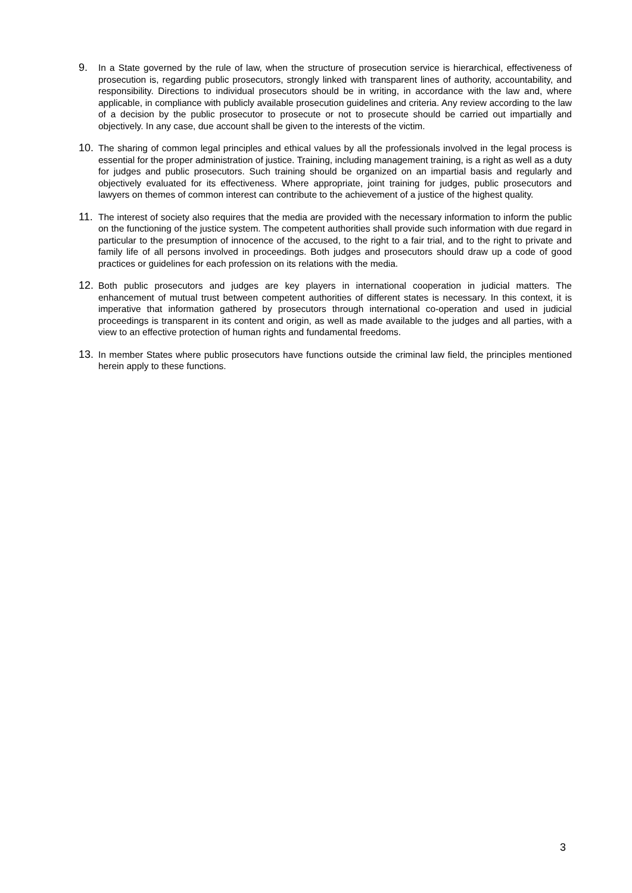9.
In a State governed by the rule of law, when the structure of prosecution service is hierarchical, effectiveness of prosecution is, regarding public prosecutors, strongly linked with transparent lines of authority, accountability, and responsibility. Directions to individual prosecutors should be in writing, in accordance with the law and, where applicable, in compliance with publicly available prosecution guidelines and criteria. Any review according to the law of a decision by the public prosecutor to prosecute or not to prosecute should be carried out impartially and objectively. In any case, due account shall be given to the interests of the victim.
10.
The sharing of common legal principles and ethical values by all the professionals involved in the legal process is essential for the proper administration of justice. Training, including management training, is a right as well as a duty for judges and public prosecutors. Such training should be organized on an impartial basis and regularly and objectively evaluated for its effectiveness. Where appropriate, joint training for judges, public prosecutors and lawyers on themes of common interest can contribute to the achievement of a justice of the highest quality.
11.
The interest of society also requires that the media are provided with the necessary information to inform the public on the functioning of the justice system. The competent authorities shall provide such information with due regard in particular to the presumption of innocence of the accused, to the right to a fair trial, and to the right to private and family life of all persons involved in proceedings. Both judges and prosecutors should draw up a code of good practices or guidelines for each profession on its relations with the media.
12.
Both public prosecutors and judges are key players in international cooperation in judicial matters. The enhancement of mutual trust between competent authorities of different states is necessary. In this context, it is imperative that information gathered by prosecutors through international co-operation and used in judicial proceedings is transparent in its content and origin, as well as made available to the judges and all parties, with a view to an effective protection of human rights and fundamental freedoms.
13.
In member States where public prosecutors have functions outside the criminal law field, the principles mentioned herein apply to these functions.
3